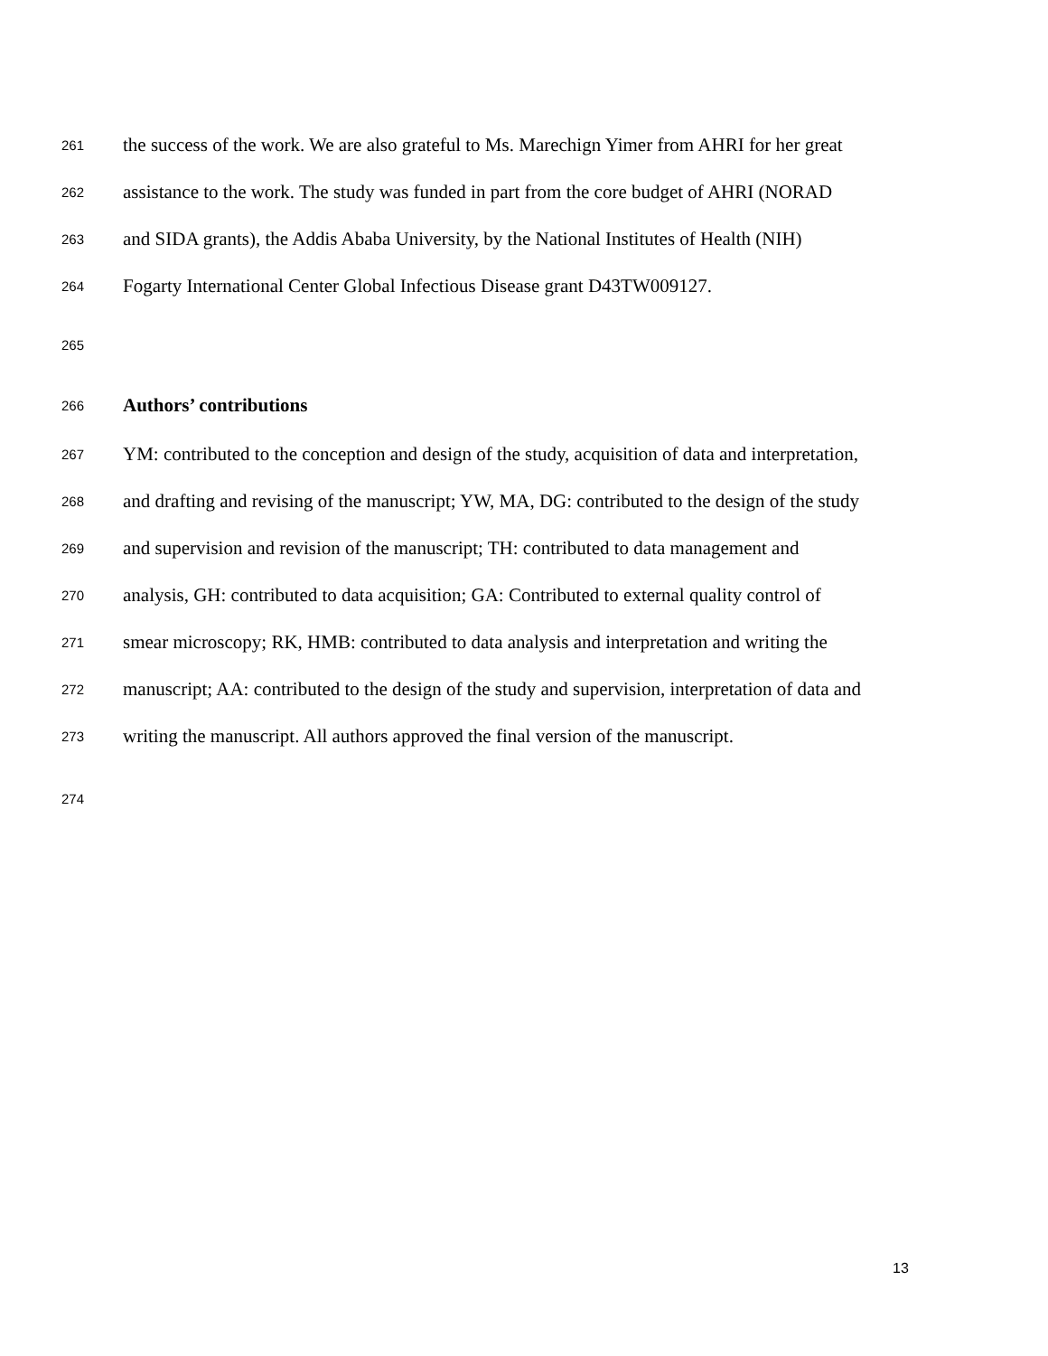261 the success of the work. We are also grateful to Ms. Marechign Yimer from AHRI for her great
262 assistance to the work. The study was funded in part from the core budget of AHRI (NORAD
263 and SIDA grants), the Addis Ababa University, by the National Institutes of Health (NIH)
264 Fogarty International Center Global Infectious Disease grant D43TW009127.
265
266 Authors’ contributions
267 YM: contributed to the conception and design of the study, acquisition of data and interpretation,
268 and drafting and revising of the manuscript; YW, MA, DG: contributed to the design of the study
269 and supervision and revision of the manuscript; TH: contributed to data management and
270 analysis, GH: contributed to data acquisition; GA: Contributed to external quality control of
271 smear microscopy; RK, HMB: contributed to data analysis and interpretation and writing the
272 manuscript; AA: contributed to the design of the study and supervision, interpretation of data and
273 writing the manuscript. All authors approved the final version of the manuscript.
274
13